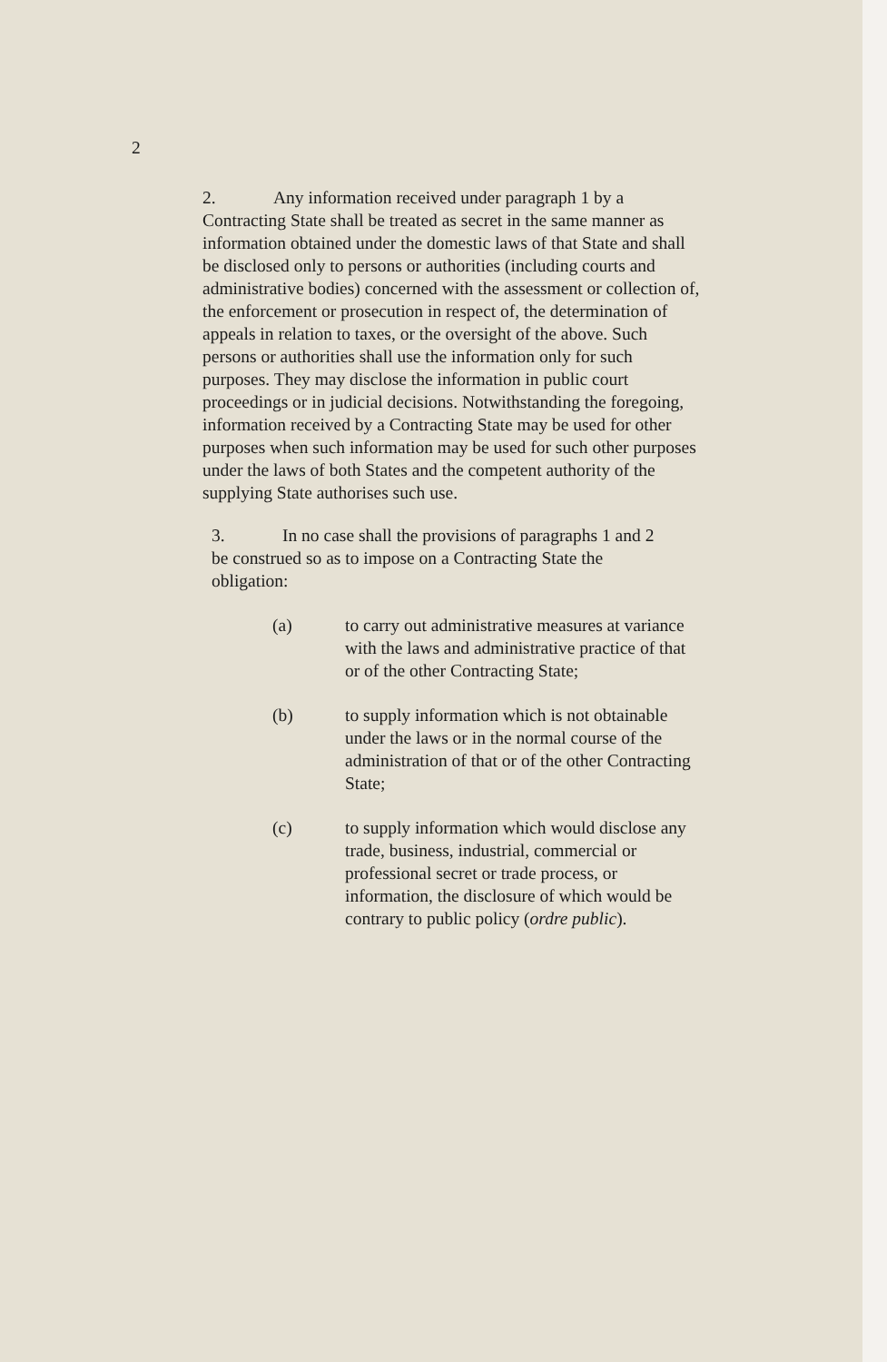2
2. Any information received under paragraph 1 by a Contracting State shall be treated as secret in the same manner as information obtained under the domestic laws of that State and shall be disclosed only to persons or authorities (including courts and administrative bodies) concerned with the assessment or collection of, the enforcement or prosecution in respect of, the determination of appeals in relation to taxes, or the oversight of the above. Such persons or authorities shall use the information only for such purposes. They may disclose the information in public court proceedings or in judicial decisions. Notwithstanding the foregoing, information received by a Contracting State may be used for other purposes when such information may be used for such other purposes under the laws of both States and the competent authority of the supplying State authorises such use.
3. In no case shall the provisions of paragraphs 1 and 2 be construed so as to impose on a Contracting State the obligation:
(a) to carry out administrative measures at variance with the laws and administrative practice of that or of the other Contracting State;
(b) to supply information which is not obtainable under the laws or in the normal course of the administration of that or of the other Contracting State;
(c) to supply information which would disclose any trade, business, industrial, commercial or professional secret or trade process, or information, the disclosure of which would be contrary to public policy (ordre public).